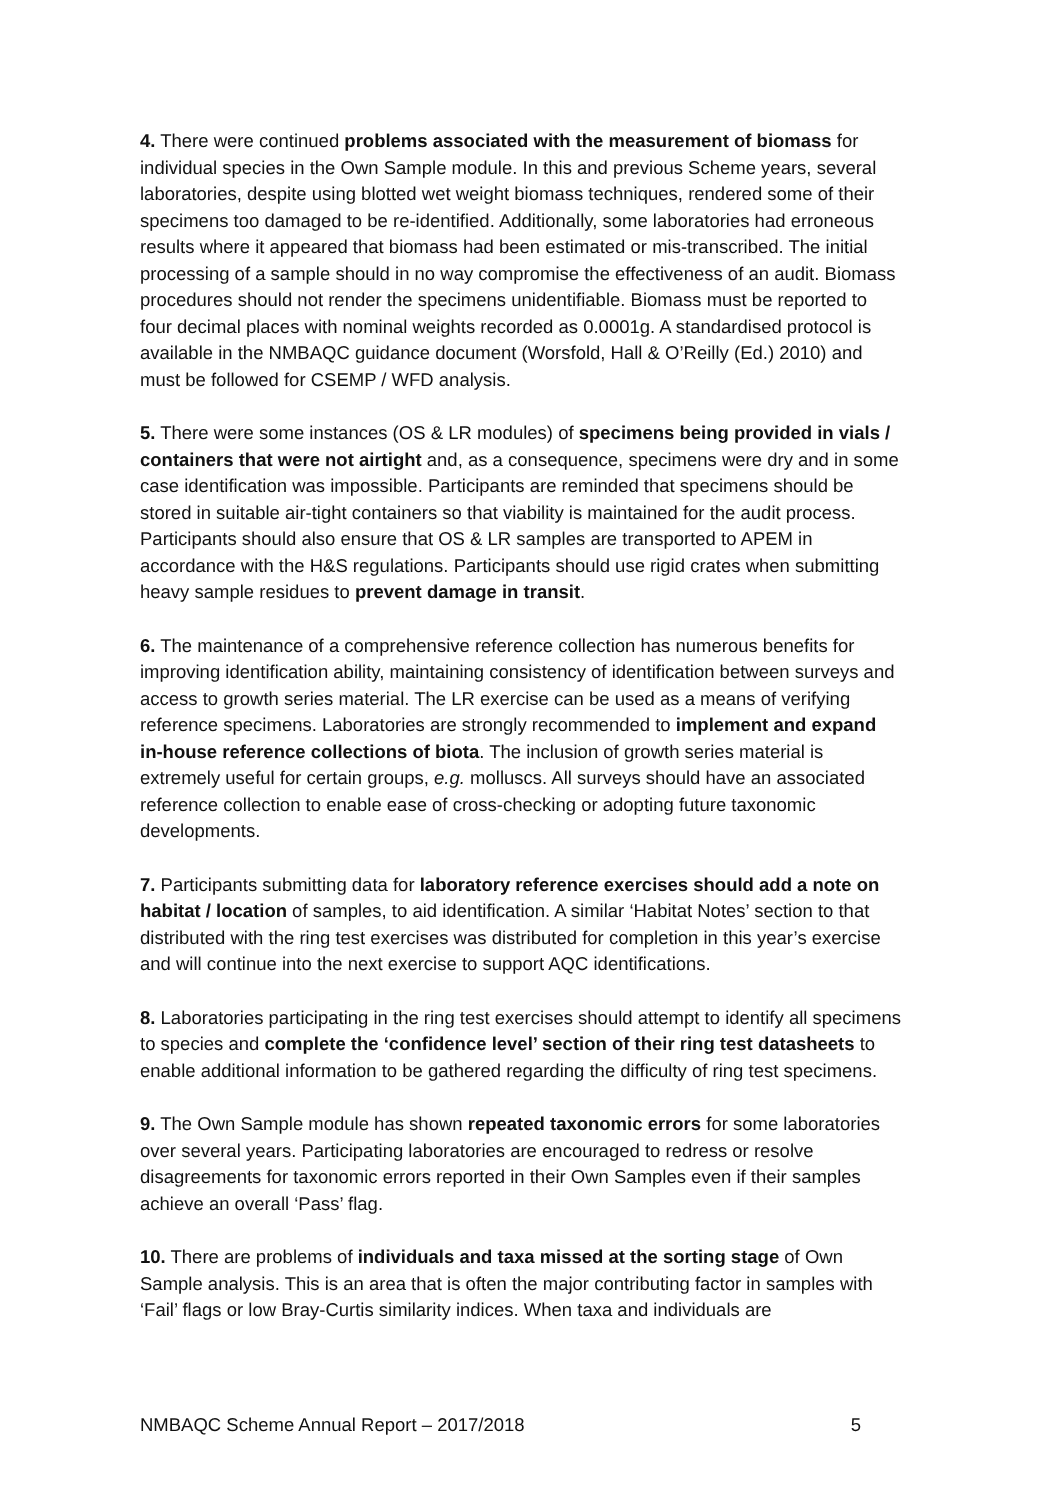4. There were continued problems associated with the measurement of biomass for individual species in the Own Sample module. In this and previous Scheme years, several laboratories, despite using blotted wet weight biomass techniques, rendered some of their specimens too damaged to be re-identified. Additionally, some laboratories had erroneous results where it appeared that biomass had been estimated or mis-transcribed. The initial processing of a sample should in no way compromise the effectiveness of an audit. Biomass procedures should not render the specimens unidentifiable. Biomass must be reported to four decimal places with nominal weights recorded as 0.0001g. A standardised protocol is available in the NMBAQC guidance document (Worsfold, Hall & O’Reilly (Ed.) 2010) and must be followed for CSEMP / WFD analysis.
5. There were some instances (OS & LR modules) of specimens being provided in vials / containers that were not airtight and, as a consequence, specimens were dry and in some case identification was impossible. Participants are reminded that specimens should be stored in suitable air-tight containers so that viability is maintained for the audit process. Participants should also ensure that OS & LR samples are transported to APEM in accordance with the H&S regulations. Participants should use rigid crates when submitting heavy sample residues to prevent damage in transit.
6. The maintenance of a comprehensive reference collection has numerous benefits for improving identification ability, maintaining consistency of identification between surveys and access to growth series material. The LR exercise can be used as a means of verifying reference specimens. Laboratories are strongly recommended to implement and expand in-house reference collections of biota. The inclusion of growth series material is extremely useful for certain groups, e.g. molluscs. All surveys should have an associated reference collection to enable ease of cross-checking or adopting future taxonomic developments.
7. Participants submitting data for laboratory reference exercises should add a note on habitat / location of samples, to aid identification. A similar ‘Habitat Notes’ section to that distributed with the ring test exercises was distributed for completion in this year’s exercise and will continue into the next exercise to support AQC identifications.
8. Laboratories participating in the ring test exercises should attempt to identify all specimens to species and complete the ‘confidence level’ section of their ring test datasheets to enable additional information to be gathered regarding the difficulty of ring test specimens.
9. The Own Sample module has shown repeated taxonomic errors for some laboratories over several years. Participating laboratories are encouraged to redress or resolve disagreements for taxonomic errors reported in their Own Samples even if their samples achieve an overall ‘Pass’ flag.
10. There are problems of individuals and taxa missed at the sorting stage of Own Sample analysis. This is an area that is often the major contributing factor in samples with ‘Fail’ flags or low Bray-Curtis similarity indices. When taxa and individuals are
NMBAQC Scheme Annual Report – 2017/2018 5